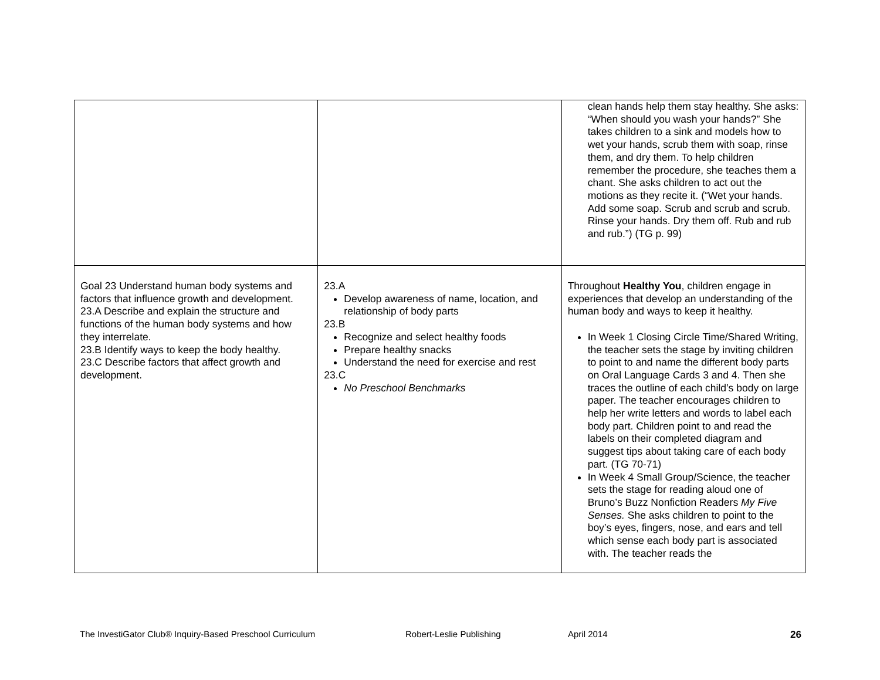| | | clean hands help them stay healthy. She asks: “When should you wash your hands?” She takes children to a sink and models how to wet your hands, scrub them with soap, rinse them, and dry them. To help children remember the procedure, she teaches them a chant. She asks children to act out the motions as they recite it. (“Wet your hands. Add some soap. Scrub and scrub and scrub. Rinse your hands. Dry them off. Rub and rub and rub.”) (TG p. 99) |
| Goal 23 Understand human body systems and factors that influence growth and development. 23.A Describe and explain the structure and functions of the human body systems and how they interrelate. 23.B Identify ways to keep the body healthy. 23.C Describe factors that affect growth and development. | 23.A Develop awareness of name, location, and relationship of body parts 23.B Recognize and select healthy foods Prepare healthy snacks Understand the need for exercise and rest 23.C No Preschool Benchmarks | Throughout Healthy You , children engage in experiences that develop an understanding of the human body and ways to keep it healthy. In Week 1 Closing Circle Time/Shared Writing, the teacher sets the stage by inviting children to point to and name the different body parts on Oral Language Cards 3 and 4. Then she traces the outline of each child’s body on large paper. The teacher encourages children to help her write letters and words to label each body part. Children point to and read the labels on their completed diagram and suggest tips about taking care of each body part. (TG 70-71) In Week 4 Small Group/Science, the teacher sets the stage for reading aloud one of Bruno’s Buzz Nonfiction Readers My Five Senses. She asks children to point to the boy’s eyes, fingers, nose, and ears and tell which sense each body part is associated with. The teacher reads the |
The InvestiGator Club® Inquiry-Based Preschool Curriculum Robert-Leslie Publishing April 2014 26